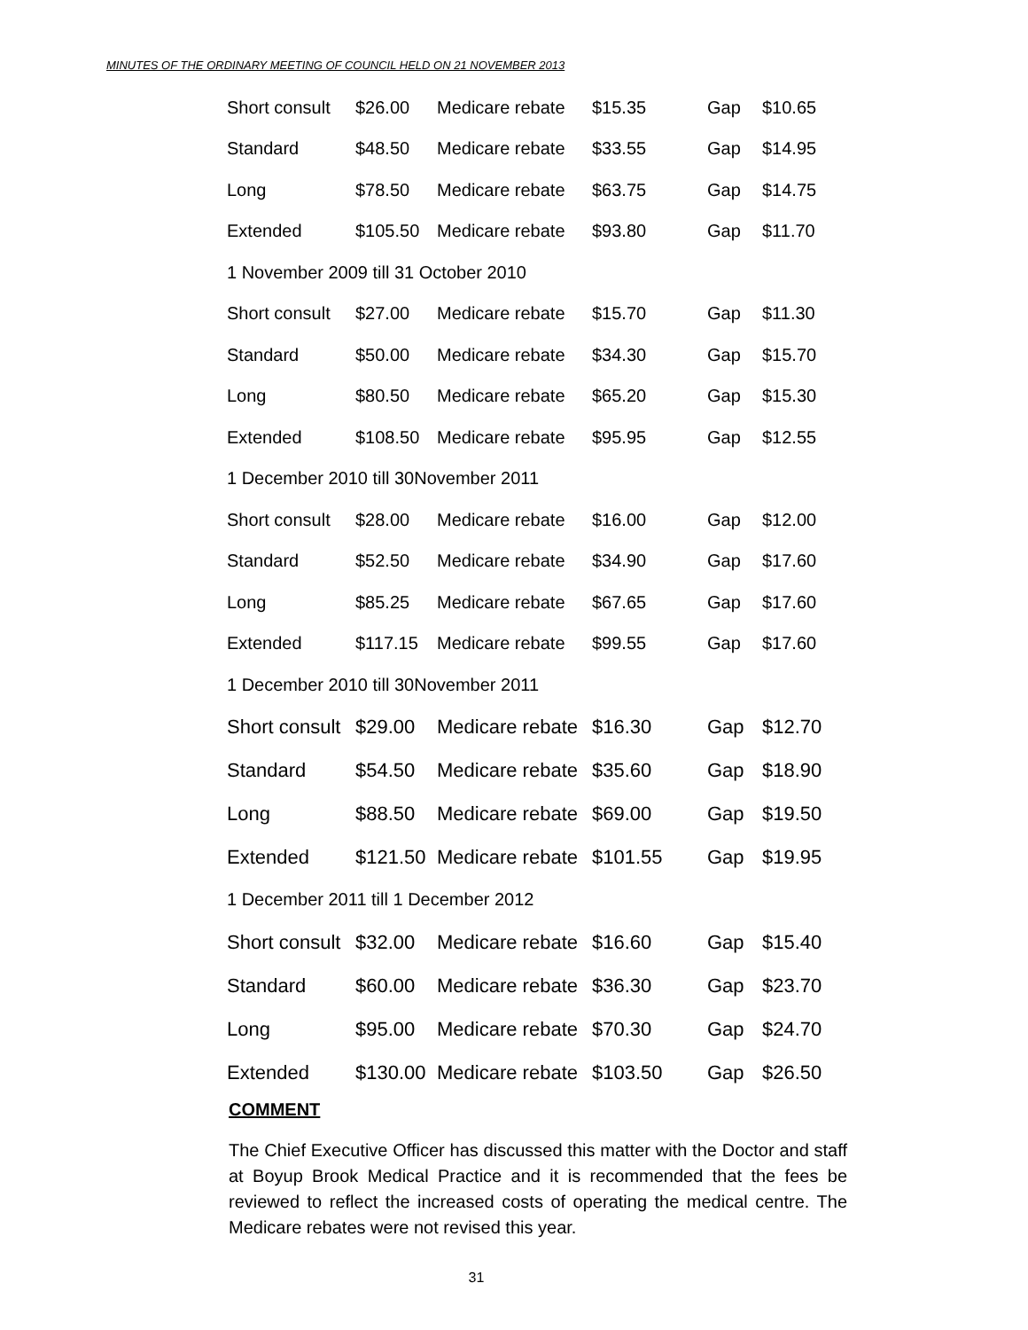MINUTES OF THE ORDINARY MEETING OF COUNCIL HELD ON 21 NOVEMBER 2013
| Short consult | $26.00 | Medicare rebate | $15.35 | Gap | $10.65 |
| Standard | $48.50 | Medicare rebate | $33.55 | Gap | $14.95 |
| Long | $78.50 | Medicare rebate | $63.75 | Gap | $14.75 |
| Extended | $105.50 | Medicare rebate | $93.80 | Gap | $11.70 |
| 1 November 2009 till 31 October 2010 | | | | | |
| Short consult | $27.00 | Medicare rebate | $15.70 | Gap | $11.30 |
| Standard | $50.00 | Medicare rebate | $34.30 | Gap | $15.70 |
| Long | $80.50 | Medicare rebate | $65.20 | Gap | $15.30 |
| Extended | $108.50 | Medicare rebate | $95.95 | Gap | $12.55 |
| 1 December 2010 till 30November 2011 | | | | | |
| Short consult | $28.00 | Medicare rebate | $16.00 | Gap | $12.00 |
| Standard | $52.50 | Medicare rebate | $34.90 | Gap | $17.60 |
| Long | $85.25 | Medicare rebate | $67.65 | Gap | $17.60 |
| Extended | $117.15 | Medicare rebate | $99.55 | Gap | $17.60 |
| 1 December 2010 till 30November 2011 | | | | | |
| Short consult | $29.00 | Medicare rebate | $16.30 | Gap | $12.70 |
| Standard | $54.50 | Medicare rebate | $35.60 | Gap | $18.90 |
| Long | $88.50 | Medicare rebate | $69.00 | Gap | $19.50 |
| Extended | $121.50 | Medicare rebate | $101.55 | Gap | $19.95 |
| 1 December 2011 till 1 December 2012 | | | | | |
| Short consult | $32.00 | Medicare rebate | $16.60 | Gap | $15.40 |
| Standard | $60.00 | Medicare rebate | $36.30 | Gap | $23.70 |
| Long | $95.00 | Medicare rebate | $70.30 | Gap | $24.70 |
| Extended | $130.00 | Medicare rebate | $103.50 | Gap | $26.50 |
COMMENT
The Chief Executive Officer has discussed this matter with the Doctor and staff at Boyup Brook Medical Practice and it is recommended that the fees be reviewed to reflect the increased costs of operating the medical centre. The Medicare rebates were not revised this year.
31